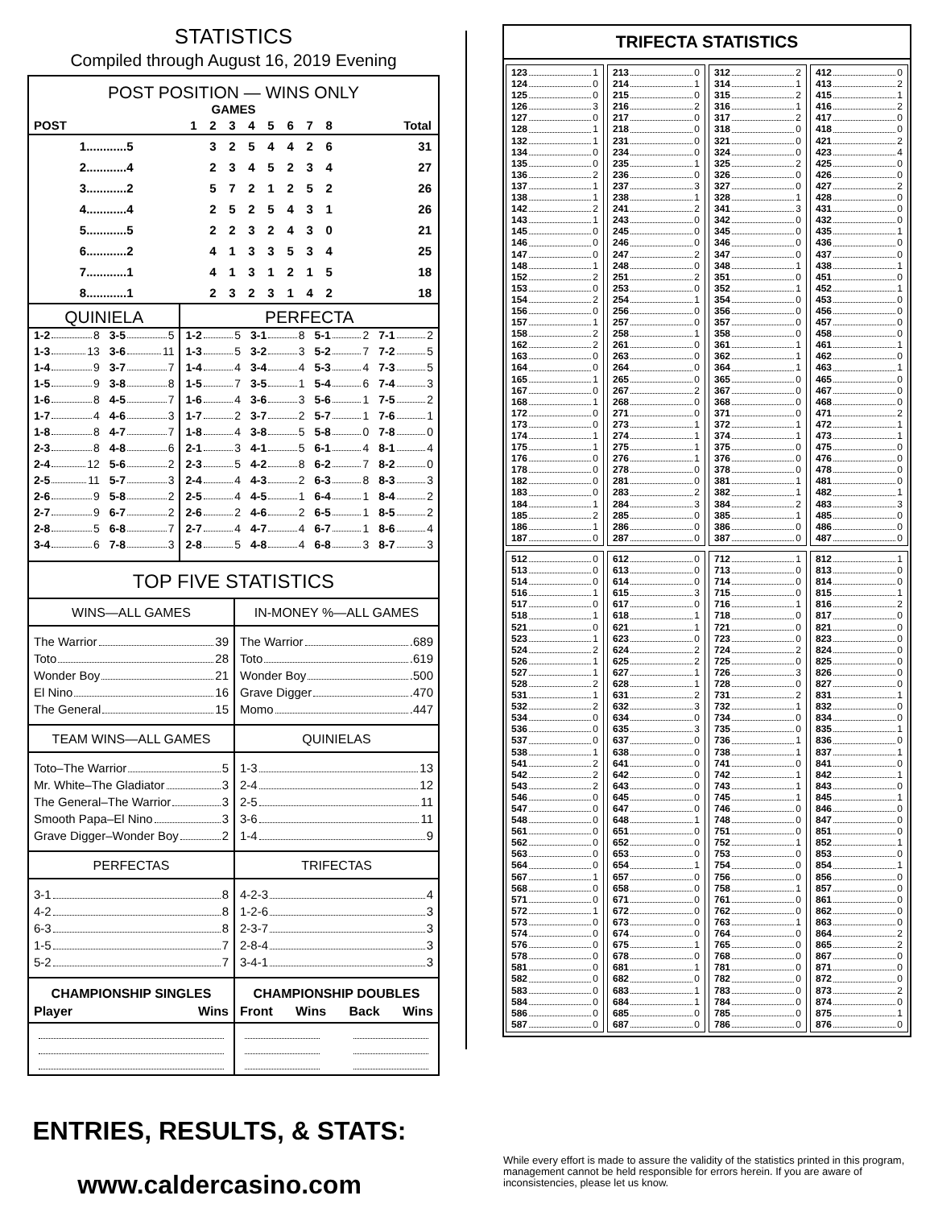STATISTICS
Compiled through August 16, 2019 Evening
POST POSITION — WINS ONLY
GAMES
| POST | 1 | 2 | 3 | 4 | 5 | 6 | 7 | 8 | Total |
| --- | --- | --- | --- | --- | --- | --- | --- | --- | --- |
| 1............5 | | 3 | 2 | 5 | 4 | 4 | 2 | 6 | 31 |
| 2............4 | | 2 | 3 | 4 | 5 | 2 | 3 | 4 | 27 |
| 3............2 | | 5 | 7 | 2 | 1 | 2 | 5 | 2 | 26 |
| 4............4 | | 2 | 5 | 2 | 5 | 4 | 3 | 1 | 26 |
| 5............5 | | 2 | 2 | 3 | 2 | 4 | 3 | 0 | 21 |
| 6............2 | | 4 | 1 | 3 | 3 | 5 | 3 | 4 | 25 |
| 7............1 | | 4 | 1 | 3 | 1 | 2 | 1 | 5 | 18 |
| 8............1 | | 2 | 3 | 2 | 3 | 1 | 4 | 2 | 18 |
| QUINIELA | | PERFECTA | | | |
| 1-2 8 | 3-5 5 | 1-2 5 | 3-1 8 | 5-1 2 | 7-1 2 |
| 1-3 13 | 3-6 11 | 1-3 5 | 3-2 3 | 5-2 7 | 7-2 5 |
| 1-4 9 | 3-7 7 | 1-4 4 | 3-4 4 | 5-3 4 | 7-3 5 |
| 1-5 9 | 3-8 8 | 1-5 7 | 3-5 1 | 5-4 6 | 7-4 3 |
| 1-6 8 | 4-5 7 | 1-6 4 | 3-6 3 | 5-6 1 | 7-5 2 |
| 1-7 4 | 4-6 3 | 1-7 2 | 3-7 2 | 5-7 1 | 7-6 1 |
| 1-8 8 | 4-7 7 | 1-8 4 | 3-8 5 | 5-8 0 | 7-8 0 |
| 2-3 8 | 4-8 6 | 2-1 3 | 4-1 5 | 6-1 4 | 8-1 4 |
| 2-4 12 | 5-6 2 | 2-3 5 | 4-2 8 | 6-2 7 | 8-2 0 |
| 2-5 11 | 5-7 3 | 2-4 4 | 4-3 2 | 6-3 8 | 8-3 3 |
| 2-6 9 | 5-8 2 | 2-5 4 | 4-5 1 | 6-4 1 | 8-4 2 |
| 2-7 9 | 6-7 2 | 2-6 2 | 4-6 2 | 6-5 1 | 8-5 2 |
| 2-8 5 | 6-8 7 | 2-7 4 | 4-7 4 | 6-7 1 | 8-6 4 |
| 3-4 6 | 7-8 3 | 2-8 5 | 4-8 4 | 6-8 3 | 8-7 3 |
TOP FIVE STATISTICS
WINS—ALL GAMES
The Warrior 39
Toto 28
Wonder Boy 21
El Nino 16
The General 15
IN-MONEY %—ALL GAMES
The Warrior .689
Toto .619
Wonder Boy .500
Grave Digger .470
Momo .447
TEAM WINS—ALL GAMES
Toto–The Warrior 5
Mr. White–The Gladiator 3
The General–The Warrior 3
Smooth Papa–El Nino 3
Grave Digger–Wonder Boy 2
QUINIELAS
1-3 13
2-4 12
2-5 11
3-6 11
1-4 9
PERFECTAS
3-1 8
4-2 8
6-3 8
1-5 7
5-2 7
TRIFECTAS
4-2-3 4
1-2-6 3
2-3-7 3
2-8-4 3
3-4-1 3
CHAMPIONSHIP SINGLES
Player Wins
CHAMPIONSHIP DOUBLES
Front Wins Back Wins
TRIFECTA STATISTICS
123 1
124 0
125 0
126 3
127 0
128 1
132 1
134 0
135 0
136 2
137 1
138 1
142 2
143 1
145 0
146 0
147 0
148 1
152 2
153 0
154 2
156 0
157 1
158 2
162 2
163 0
164 0
165 1
167 0
168 1
172 0
173 0
174 1
175 1
176 0
178 0
182 0
183 0
184 1
185 2
186 1
187 0
213 0
214 1
215 0
216 2
217 0
218 0
231 0
234 0
235 1
236 0
237 3
238 1
241 2
243 0
245 0
246 0
247 2
248 0
251 2
253 0
254 1
256 0
257 0
258 1
261 0
263 0
264 0
265 0
267 2
268 0
271 0
273 1
274 1
275 1
276 1
278 0
281 0
283 2
284 3
285 0
286 0
287 0
312 2
314 1
315 2
316 1
317 2
318 0
321 0
324 0
325 2
326 0
327 0
328 1
341 3
342 0
345 0
346 0
347 0
348 1
351 0
352 1
354 0
356 0
357 0
358 0
361 1
362 1
364 1
365 0
367 0
368 0
371 0
372 1
374 1
375 0
376 0
378 0
381 1
382 1
384 2
385 1
386 0
387 0
412 0
413 2
415 1
416 2
417 0
418 0
421 2
423 4
425 0
426 0
427 2
428 0
431 0
432 0
435 1
436 0
437 0
438 1
451 0
452 1
453 0
456 0
457 0
458 0
461 1
462 0
463 1
465 0
467 0
468 0
471 2
472 1
473 1
475 0
476 0
478 0
481 0
482 1
483 3
485 0
486 0
487 0
512 0
513 0
514 0
516 1
517 0
518 1
521 0
523 1
524 2
526 1
527 1
528 2
531 1
532 2
534 0
536 0
537 0
538 1
541 2
542 2
543 2
546 0
547 0
548 0
561 0
562 0
563 0
564 0
567 1
568 0
571 0
572 1
573 0
574 0
576 0
578 0
581 0
582 0
583 0
584 0
586 0
587 0
612 0
613 0
614 0
615 3
617 0
618 1
621 1
623 0
624 2
625 2
627 1
628 1
631 2
632 3
634 0
635 3
637 0
638 0
641 0
642 0
643 0
645 0
647 0
648 1
651 0
652 0
653 0
654 1
657 0
658 0
671 0
672 0
673 0
674 0
675 1
678 0
681 1
682 0
683 1
684 1
685 0
687 0
712 1
713 0
714 0
715 0
716 1
718 0
721 0
723 0
724 2
725 0
726 3
728 0
731 2
732 1
734 0
735 0
736 1
738 1
741 0
742 1
743 1
745 1
746 0
748 0
751 0
752 1
753 0
754 0
756 0
758 1
761 0
762 0
763 1
764 0
765 0
768 0
781 0
782 0
783 0
784 0
785 0
786 0
812 1
813 0
814 0
815 1
816 2
817 0
821 0
823 0
824 0
825 0
826 0
827 0
831 1
832 0
834 0
835 1
836 0
837 1
841 0
842 1
843 0
845 1
846 0
847 0
851 0
852 1
853 0
854 1
856 0
857 0
861 0
862 0
863 0
864 2
865 2
867 0
871 0
872 0
873 2
874 0
875 1
876 0
ENTRIES, RESULTS, & STATS:
www.caldercasino.com
While every effort is made to assure the validity of the statistics printed in this program, management cannot be held responsible for errors herein. If you are aware of inconsistencies, please let us know.